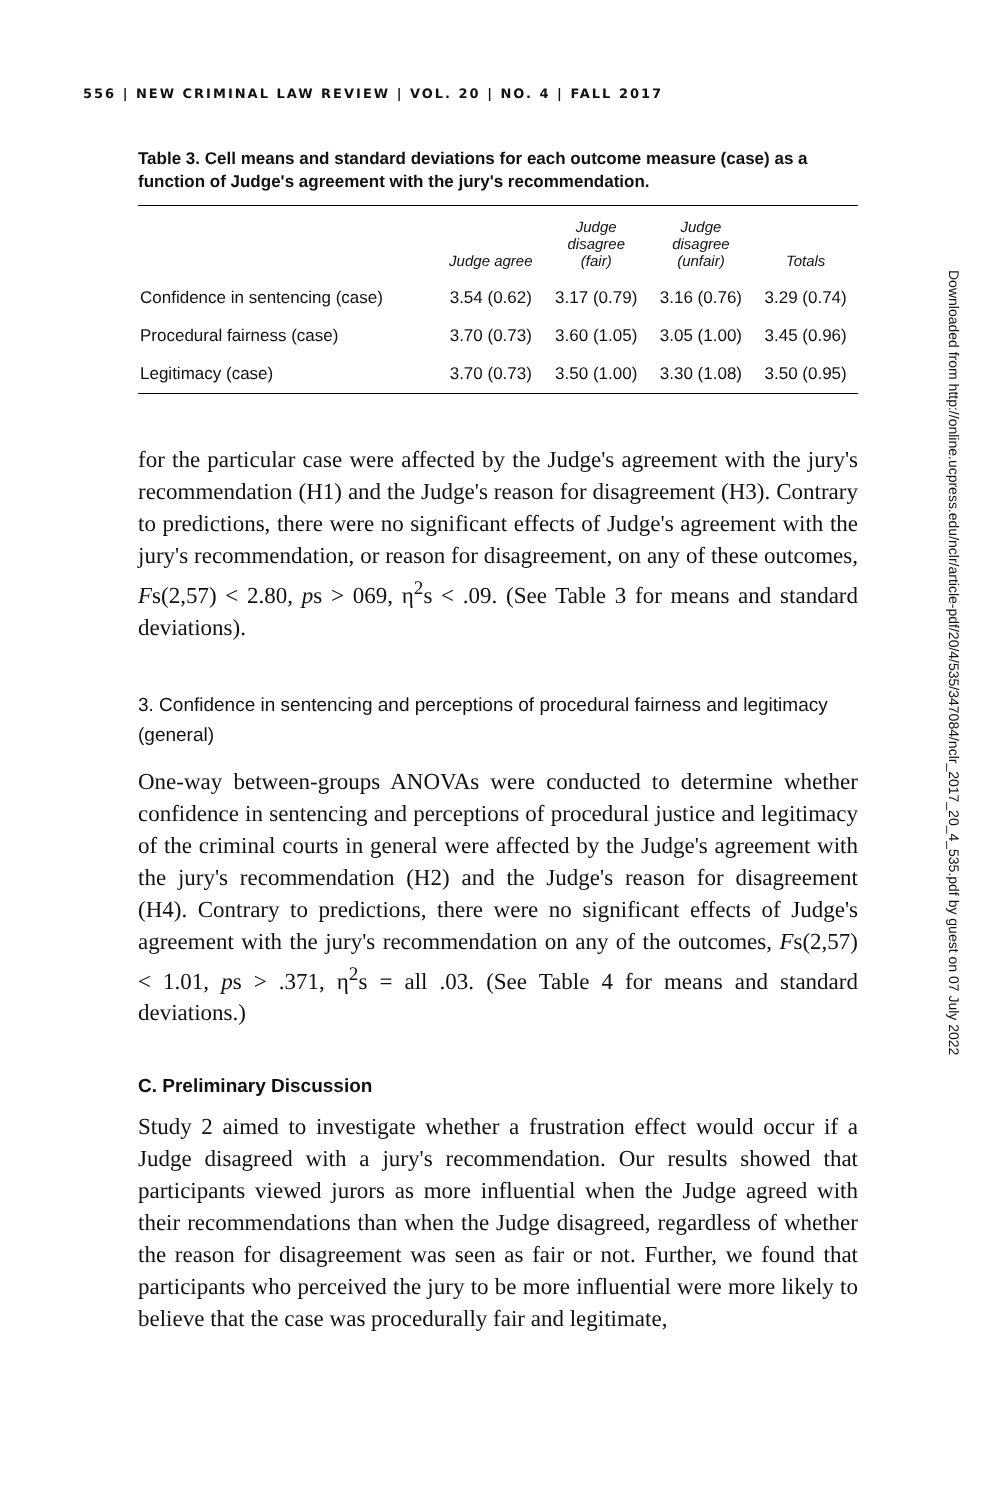556 | NEW CRIMINAL LAW REVIEW | VOL. 20 | NO. 4 | FALL 2017
Table 3. Cell means and standard deviations for each outcome measure (case) as a function of Judge's agreement with the jury's recommendation.
| | Judge agree | Judge disagree (fair) | Judge disagree (unfair) | Totals |
| --- | --- | --- | --- | --- |
| Confidence in sentencing (case) | 3.54 (0.62) | 3.17 (0.79) | 3.16 (0.76) | 3.29 (0.74) |
| Procedural fairness (case) | 3.70 (0.73) | 3.60 (1.05) | 3.05 (1.00) | 3.45 (0.96) |
| Legitimacy (case) | 3.70 (0.73) | 3.50 (1.00) | 3.30 (1.08) | 3.50 (0.95) |
for the particular case were affected by the Judge's agreement with the jury's recommendation (H1) and the Judge's reason for disagreement (H3). Contrary to predictions, there were no significant effects of Judge's agreement with the jury's recommendation, or reason for disagreement, on any of these outcomes, Fs(2,57) < 2.80, ps > 069, η<sup>2</sup>s < .09. (See Table 3 for means and standard deviations).
3. Confidence in sentencing and perceptions of procedural fairness and legitimacy (general)
One-way between-groups ANOVAs were conducted to determine whether confidence in sentencing and perceptions of procedural justice and legitimacy of the criminal courts in general were affected by the Judge's agreement with the jury's recommendation (H2) and the Judge's reason for disagreement (H4). Contrary to predictions, there were no significant effects of Judge's agreement with the jury's recommendation on any of the outcomes, Fs(2,57) < 1.01, ps > .371, η<sup>2</sup>s = all .03. (See Table 4 for means and standard deviations.)
C. Preliminary Discussion
Study 2 aimed to investigate whether a frustration effect would occur if a Judge disagreed with a jury's recommendation. Our results showed that participants viewed jurors as more influential when the Judge agreed with their recommendations than when the Judge disagreed, regardless of whether the reason for disagreement was seen as fair or not. Further, we found that participants who perceived the jury to be more influential were more likely to believe that the case was procedurally fair and legitimate,
Downloaded from http://online.ucpress.edu/nclr/article-pdf/20/4/535/347084/nclr_2017_20_4_535.pdf by guest on 07 July 2022